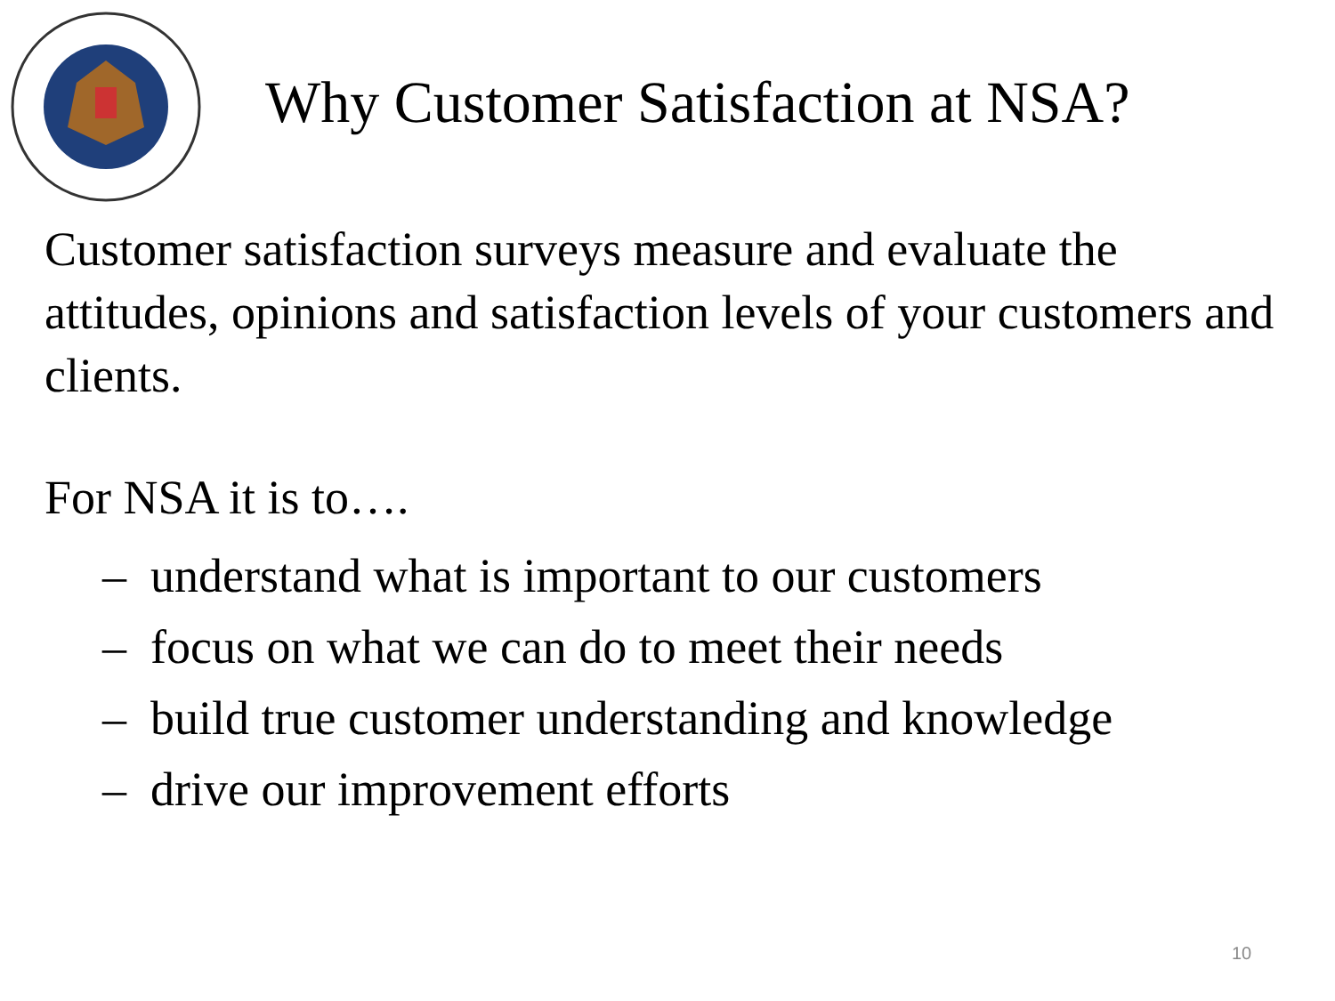Why Customer Satisfaction at NSA?
Customer satisfaction surveys measure and evaluate the attitudes, opinions and satisfaction levels of your customers and clients.
For NSA it is to….
– understand what is important to our customers
– focus on what we can do to meet their needs
– build true customer understanding and knowledge
– drive our improvement efforts
10